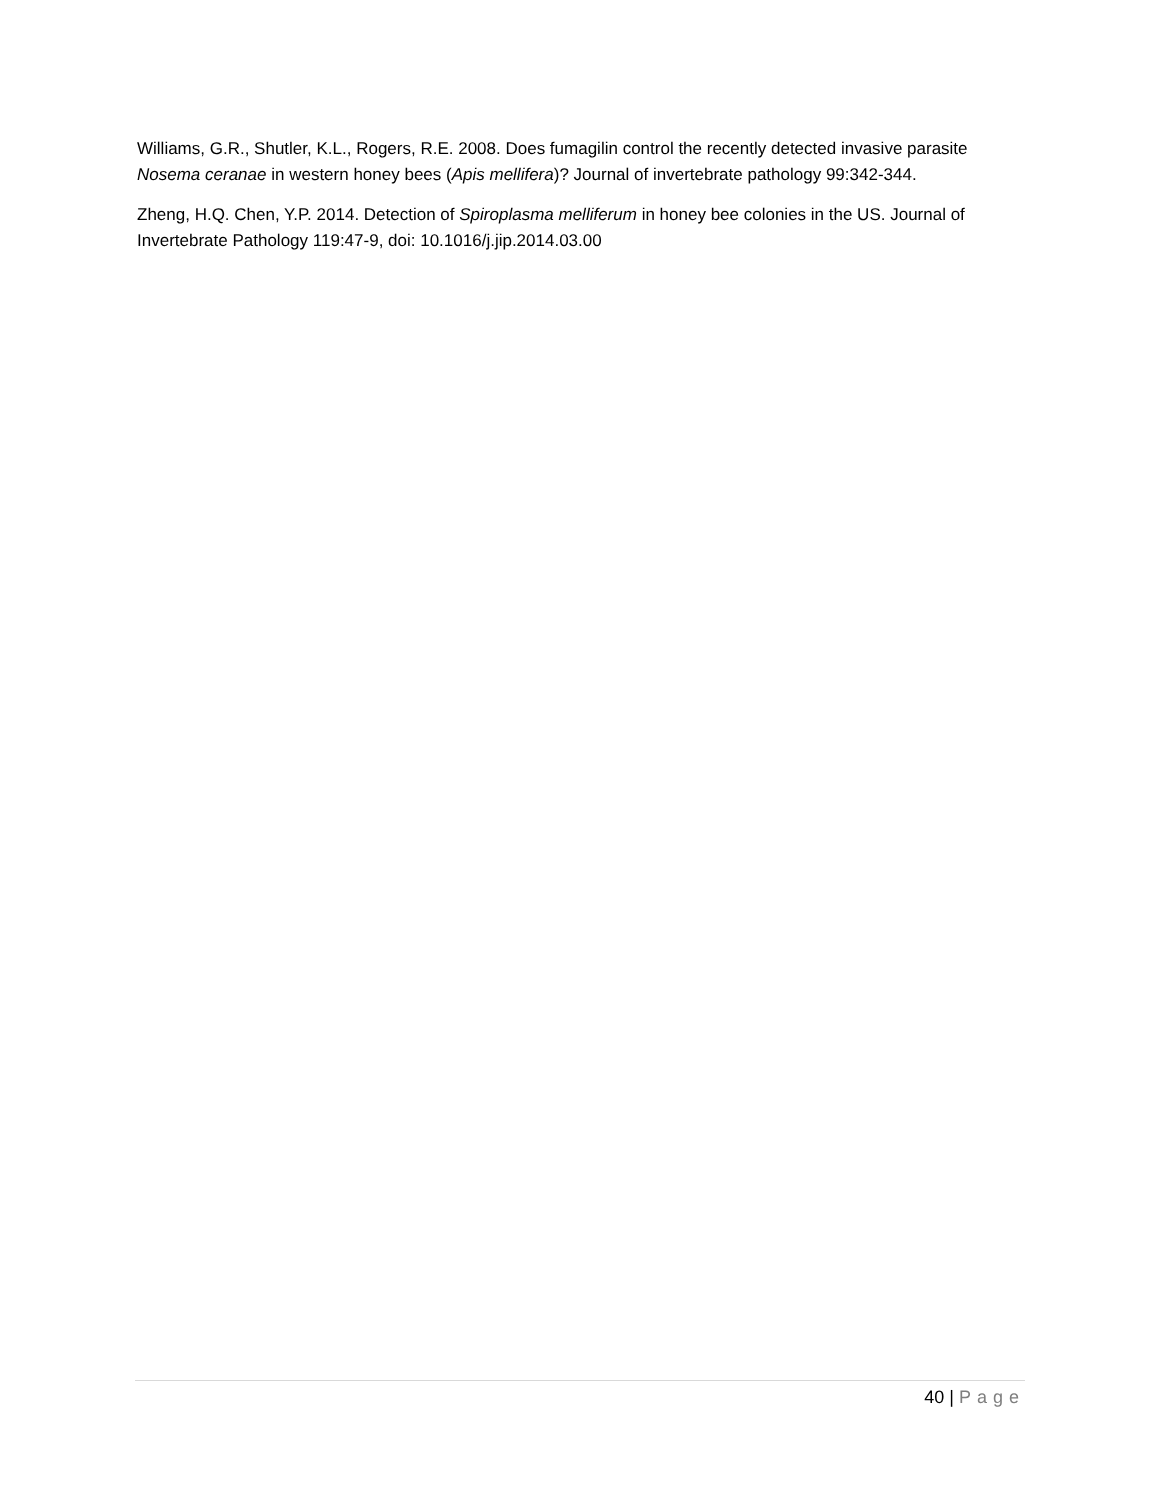Williams, G.R., Shutler, K.L., Rogers, R.E. 2008. Does fumagilin control the recently detected invasive parasite Nosema ceranae in western honey bees (Apis mellifera)? Journal of invertebrate pathology 99:342-344.
Zheng, H.Q. Chen, Y.P. 2014. Detection of Spiroplasma melliferum in honey bee colonies in the US. Journal of Invertebrate Pathology 119:47-9, doi: 10.1016/j.jip.2014.03.00
40 | Page